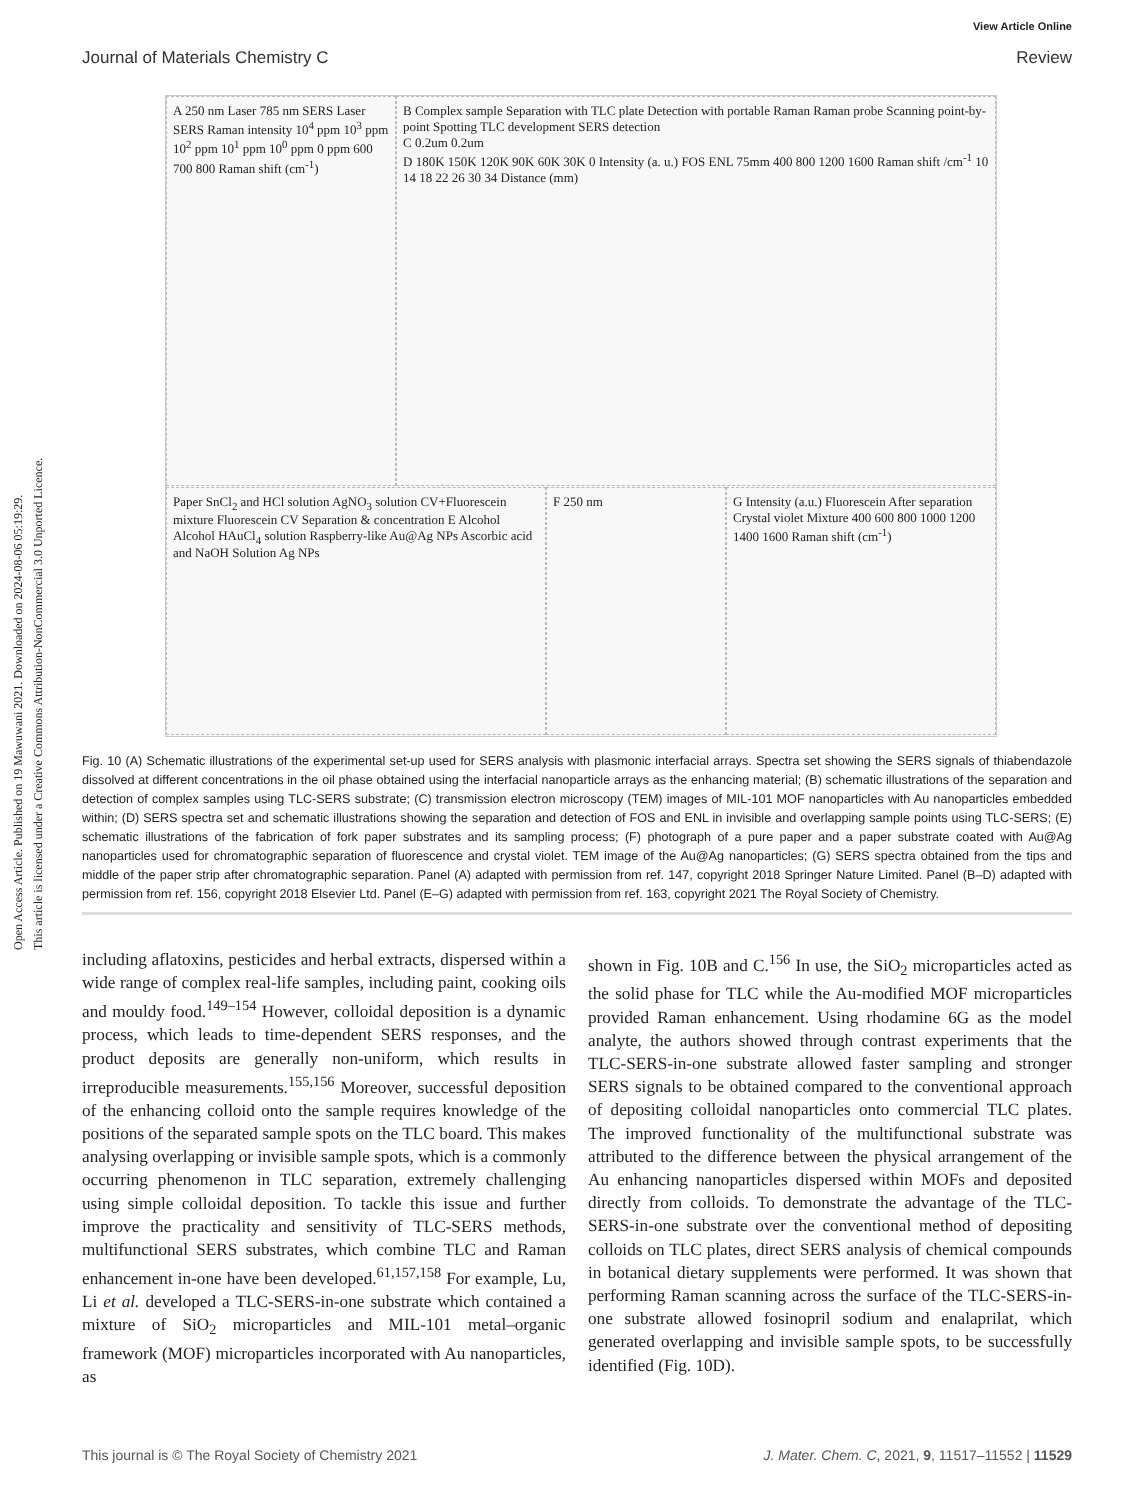Open Access Article. Published on 19 Mawuwani 2021. Downloaded on 2024-08-06 05:19:29.
This article is licensed under a Creative Commons Attribution-NonCommercial 3.0 Unported Licence.
View Article Online
Journal of Materials Chemistry C Review
A 250 nm Laser 785 nm SERS Laser SERS Raman intensity 10<sup>4</sup> ppm 10<sup>3</sup> ppm 10<sup>2</sup> ppm 10<sup>1</sup> ppm 10<sup>0</sup> ppm 0 ppm 600 700 800 Raman shift (cm<sup>-1</sup>)
B Complex sample Separation with TLC plate Detection with portable Raman Raman probe Scanning point-by-point Spotting TLC development SERS detection
C 0.2um 0.2um
D 180K 150K 120K 90K 60K 30K 0 Intensity (a. u.) FOS ENL 75mm 400 800 1200 1600 Raman shift /cm<sup>-1</sup> 10 14 18 22 26 30 34 Distance (mm)
Paper SnCl<sub>2</sub> and HCl solution AgNO<sub>3</sub> solution CV+Fluorescein mixture Fluorescein CV Separation & concentration E Alcohol Alcohol HAuCl<sub>4</sub> solution Raspberry-like Au@Ag NPs Ascorbic acid and NaOH Solution Ag NPs
F 250 nm
G Intensity (a.u.) Fluorescein After separation Crystal violet Mixture 400 600 800 1000 1200 1400 1600 Raman shift (cm<sup>-1</sup>)
Fig. 10 (A) Schematic illustrations of the experimental set-up used for SERS analysis with plasmonic interfacial arrays. Spectra set showing the SERS signals of thiabendazole dissolved at different concentrations in the oil phase obtained using the interfacial nanoparticle arrays as the enhancing material; (B) schematic illustrations of the separation and detection of complex samples using TLC-SERS substrate; (C) transmission electron microscopy (TEM) images of MIL-101 MOF nanoparticles with Au nanoparticles embedded within; (D) SERS spectra set and schematic illustrations showing the separation and detection of FOS and ENL in invisible and overlapping sample points using TLC-SERS; (E) schematic illustrations of the fabrication of fork paper substrates and its sampling process; (F) photograph of a pure paper and a paper substrate coated with Au@Ag nanoparticles used for chromatographic separation of fluorescence and crystal violet. TEM image of the Au@Ag nanoparticles; (G) SERS spectra obtained from the tips and middle of the paper strip after chromatographic separation. Panel (A) adapted with permission from ref. 147, copyright 2018 Springer Nature Limited. Panel (B–D) adapted with permission from ref. 156, copyright 2018 Elsevier Ltd. Panel (E–G) adapted with permission from ref. 163, copyright 2021 The Royal Society of Chemistry.
including aflatoxins, pesticides and herbal extracts, dispersed within a wide range of complex real-life samples, including paint, cooking oils and mouldy food.<sup>149–154</sup> However, colloidal deposition is a dynamic process, which leads to time-dependent SERS responses, and the product deposits are generally non-uniform, which results in irreproducible measurements.<sup>155,156</sup> Moreover, successful deposition of the enhancing colloid onto the sample requires knowledge of the positions of the separated sample spots on the TLC board. This makes analysing overlapping or invisible sample spots, which is a commonly occurring phenomenon in TLC separation, extremely challenging using simple colloidal deposition. To tackle this issue and further improve the practicality and sensitivity of TLC-SERS methods, multifunctional SERS substrates, which combine TLC and Raman enhancement in-one have been developed.<sup>61,157,158</sup> For example, Lu, Li et al. developed a TLC-SERS-in-one substrate which contained a mixture of SiO<sub>2</sub> microparticles and MIL-101 metal–organic framework (MOF) microparticles incorporated with Au nanoparticles, as
shown in Fig. 10B and C.<sup>156</sup> In use, the SiO<sub>2</sub> microparticles acted as the solid phase for TLC while the Au-modified MOF microparticles provided Raman enhancement. Using rhodamine 6G as the model analyte, the authors showed through contrast experiments that the TLC-SERS-in-one substrate allowed faster sampling and stronger SERS signals to be obtained compared to the conventional approach of depositing colloidal nanoparticles onto commercial TLC plates. The improved functionality of the multifunctional substrate was attributed to the difference between the physical arrangement of the Au enhancing nanoparticles dispersed within MOFs and deposited directly from colloids. To demonstrate the advantage of the TLC-SERS-in-one substrate over the conventional method of depositing colloids on TLC plates, direct SERS analysis of chemical compounds in botanical dietary supplements were performed. It was shown that performing Raman scanning across the surface of the TLC-SERS-in-one substrate allowed fosinopril sodium and enalaprilat, which generated overlapping and invisible sample spots, to be successfully identified (Fig. 10D).
This journal is © The Royal Society of Chemistry 2021 J. Mater. Chem. C, 2021, 9, 11517–11552 | 11529